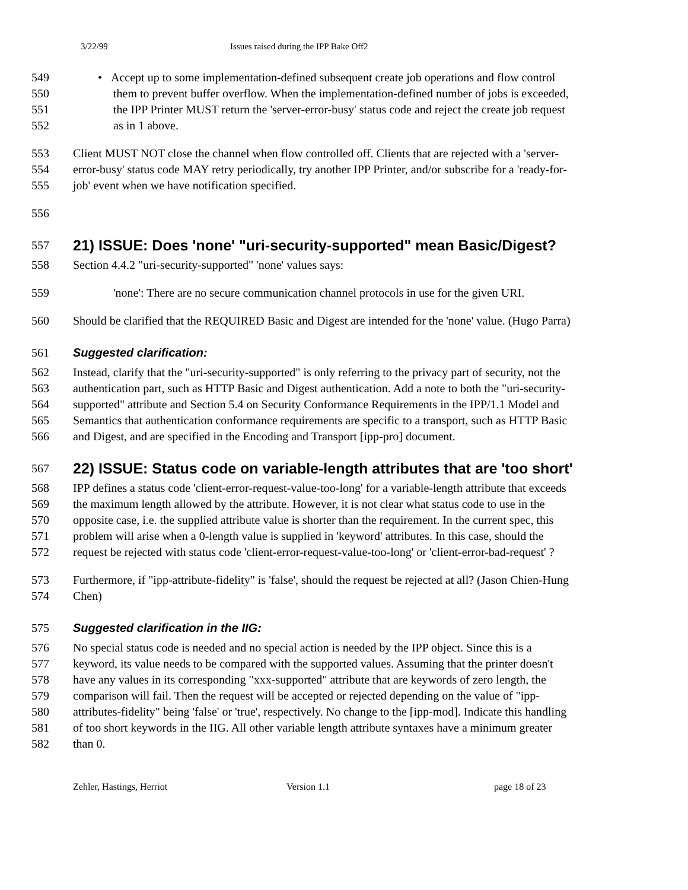3/22/99 Issues raised during the IPP Bake Off2
549 • Accept up to some implementation-defined subsequent create job operations and flow control
550 them to prevent buffer overflow. When the implementation-defined number of jobs is exceeded,
551 the IPP Printer MUST return the 'server-error-busy' status code and reject the create job request
552 as in 1 above.
553 Client MUST NOT close the channel when flow controlled off. Clients that are rejected with a 'server-
554 error-busy' status code MAY retry periodically, try another IPP Printer, and/or subscribe for a 'ready-for-
555 job' event when we have notification specified.
556
557
21) ISSUE: Does 'none' "uri-security-supported" mean Basic/Digest?
558 Section 4.4.2 "uri-security-supported" 'none' values says:
559 'none': There are no secure communication channel protocols in use for the given URI.
560 Should be clarified that the REQUIRED Basic and Digest are intended for the 'none' value. (Hugo Parra)
561 Suggested clarification:
562 Instead, clarify that the "uri-security-supported" is only referring to the privacy part of security, not the
563 authentication part, such as HTTP Basic and Digest authentication. Add a note to both the "uri-security-
564 supported" attribute and Section 5.4 on Security Conformance Requirements in the IPP/1.1 Model and
565 Semantics that authentication conformance requirements are specific to a transport, such as HTTP Basic
566 and Digest, and are specified in the Encoding and Transport [ipp-pro] document.
567
22) ISSUE: Status code on variable-length attributes that are 'too short'
568 IPP defines a status code 'client-error-request-value-too-long' for a variable-length attribute that exceeds
569 the maximum length allowed by the attribute. However, it is not clear what status code to use in the
570 opposite case, i.e. the supplied attribute value is shorter than the requirement. In the current spec, this
571 problem will arise when a 0-length value is supplied in 'keyword' attributes. In this case, should the
572 request be rejected with status code 'client-error-request-value-too-long' or 'client-error-bad-request' ?
573 Furthermore, if "ipp-attribute-fidelity" is 'false', should the request be rejected at all? (Jason Chien-Hung
574 Chen)
575 Suggested clarification in the IIG:
576 No special status code is needed and no special action is needed by the IPP object. Since this is a
577 keyword, its value needs to be compared with the supported values. Assuming that the printer doesn't
578 have any values in its corresponding "xxx-supported" attribute that are keywords of zero length, the
579 comparison will fail. Then the request will be accepted or rejected depending on the value of "ipp-
580 attributes-fidelity" being 'false' or 'true', respectively. No change to the [ipp-mod]. Indicate this handling
581 of too short keywords in the IIG. All other variable length attribute syntaxes have a minimum greater
582 than 0.
Zehler, Hastings, Herriot Version 1.1 page 18 of 23